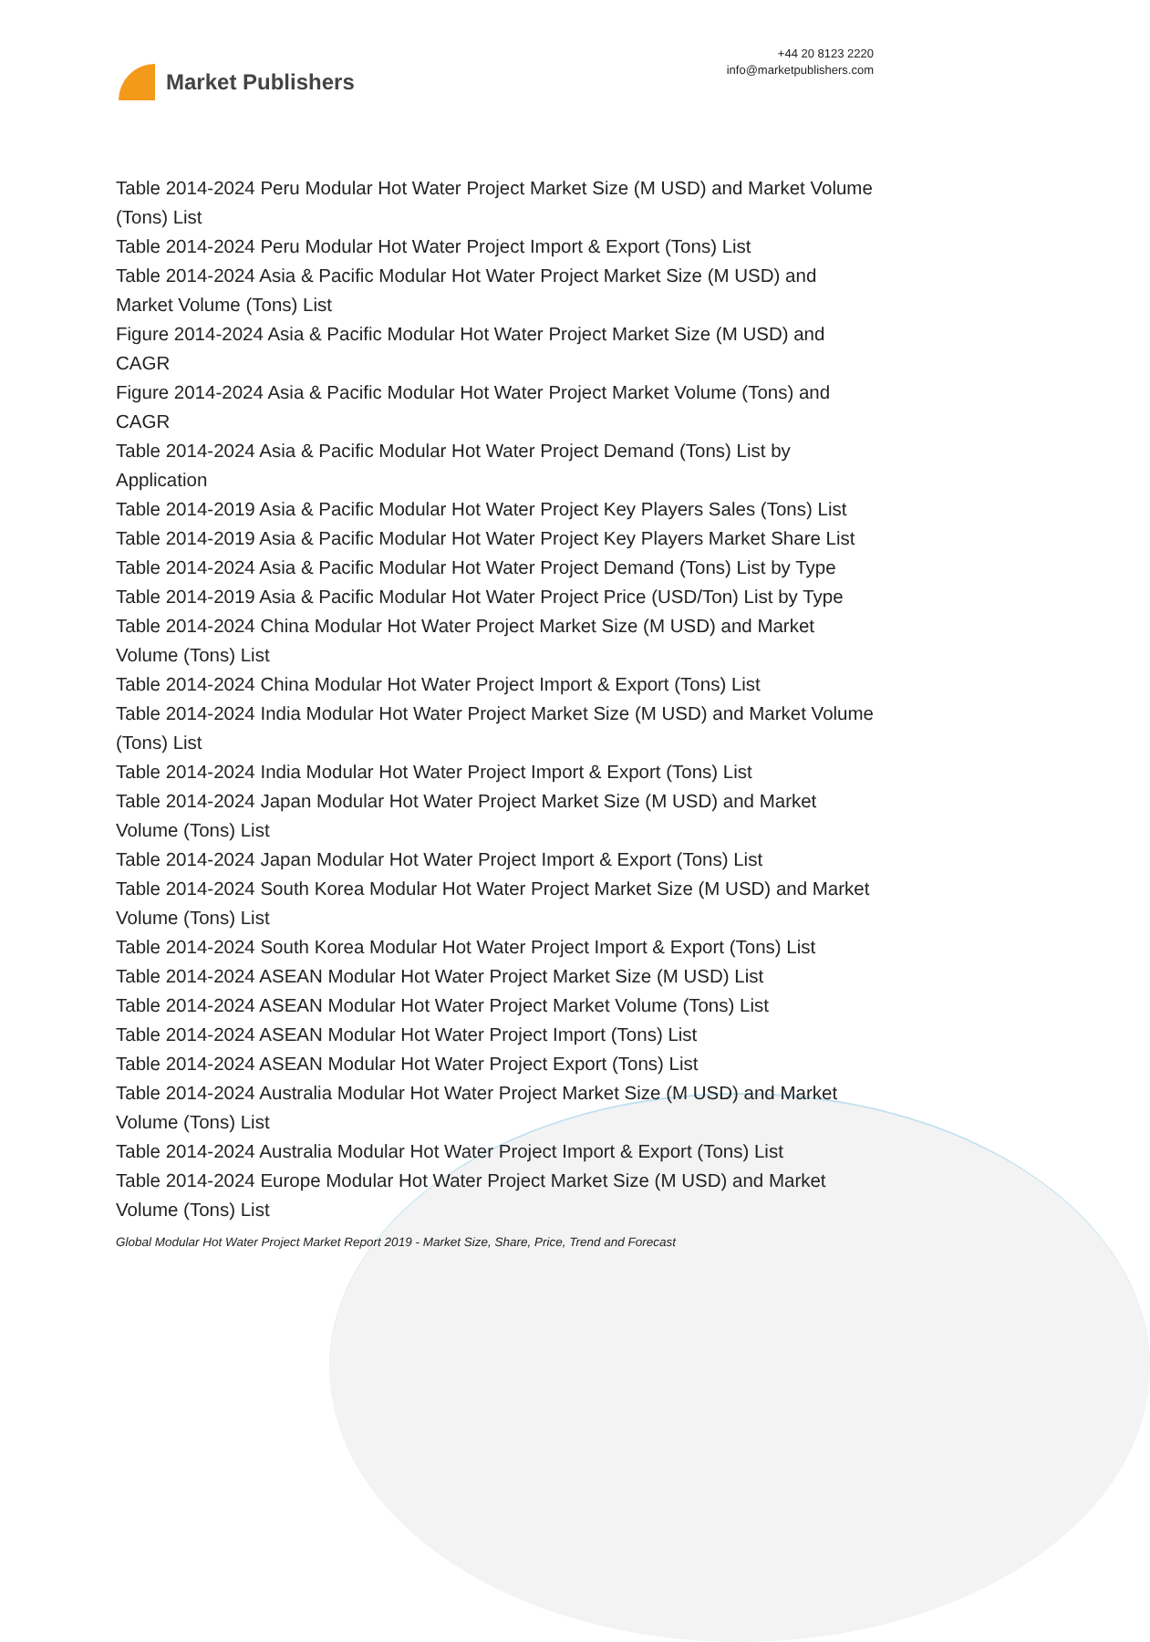Market Publishers
+44 20 8123 2220
info@marketpublishers.com
Table 2014-2024 Peru Modular Hot Water Project Market Size (M USD) and Market Volume (Tons) List
Table 2014-2024 Peru Modular Hot Water Project Import & Export (Tons) List
Table 2014-2024 Asia & Pacific Modular Hot Water Project Market Size (M USD) and Market Volume (Tons) List
Figure 2014-2024 Asia & Pacific Modular Hot Water Project Market Size (M USD) and CAGR
Figure 2014-2024 Asia & Pacific Modular Hot Water Project Market Volume (Tons) and CAGR
Table 2014-2024 Asia & Pacific Modular Hot Water Project Demand (Tons) List by Application
Table 2014-2019 Asia & Pacific Modular Hot Water Project Key Players Sales (Tons) List
Table 2014-2019 Asia & Pacific Modular Hot Water Project Key Players Market Share List
Table 2014-2024 Asia & Pacific Modular Hot Water Project Demand (Tons) List by Type
Table 2014-2019 Asia & Pacific Modular Hot Water Project Price (USD/Ton) List by Type
Table 2014-2024 China Modular Hot Water Project Market Size (M USD) and Market Volume (Tons) List
Table 2014-2024 China Modular Hot Water Project Import & Export (Tons) List
Table 2014-2024 India Modular Hot Water Project Market Size (M USD) and Market Volume (Tons) List
Table 2014-2024 India Modular Hot Water Project Import & Export (Tons) List
Table 2014-2024 Japan Modular Hot Water Project Market Size (M USD) and Market Volume (Tons) List
Table 2014-2024 Japan Modular Hot Water Project Import & Export (Tons) List
Table 2014-2024 South Korea Modular Hot Water Project Market Size (M USD) and Market Volume (Tons) List
Table 2014-2024 South Korea Modular Hot Water Project Import & Export (Tons) List
Table 2014-2024 ASEAN Modular Hot Water Project Market Size (M USD) List
Table 2014-2024 ASEAN Modular Hot Water Project Market Volume (Tons) List
Table 2014-2024 ASEAN Modular Hot Water Project Import (Tons) List
Table 2014-2024 ASEAN Modular Hot Water Project Export (Tons) List
Table 2014-2024 Australia Modular Hot Water Project Market Size (M USD) and Market Volume (Tons) List
Table 2014-2024 Australia Modular Hot Water Project Import & Export (Tons) List
Table 2014-2024 Europe Modular Hot Water Project Market Size (M USD) and Market Volume (Tons) List
Global Modular Hot Water Project Market Report 2019 - Market Size, Share, Price, Trend and Forecast